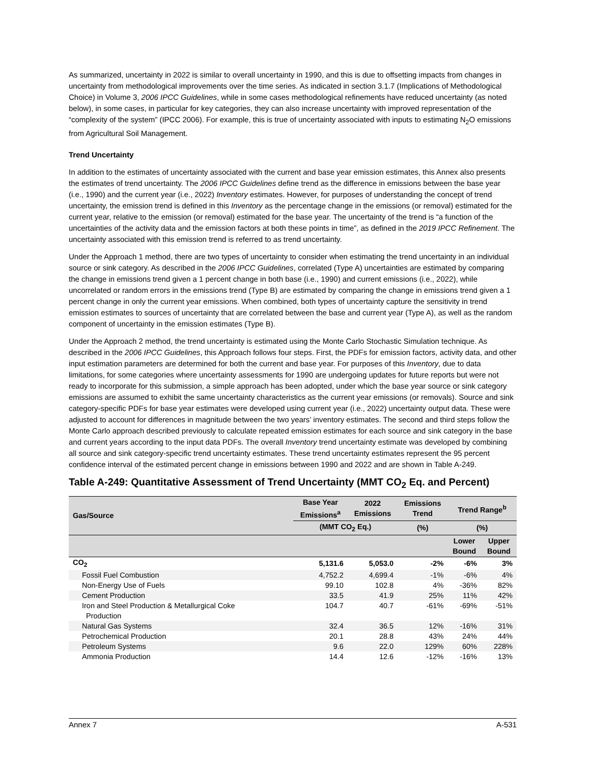As summarized, uncertainty in 2022 is similar to overall uncertainty in 1990, and this is due to offsetting impacts from changes in uncertainty from methodological improvements over the time series. As indicated in section 3.1.7 (Implications of Methodological Choice) in Volume 3, 2006 IPCC Guidelines, while in some cases methodological refinements have reduced uncertainty (as noted below), in some cases, in particular for key categories, they can also increase uncertainty with improved representation of the “complexity of the system” (IPCC 2006). For example, this is true of uncertainty associated with inputs to estimating N<sub>2</sub>O emissions from Agricultural Soil Management.
Trend Uncertainty
In addition to the estimates of uncertainty associated with the current and base year emission estimates, this Annex also presents the estimates of trend uncertainty. The 2006 IPCC Guidelines define trend as the difference in emissions between the base year (i.e., 1990) and the current year (i.e., 2022) Inventory estimates. However, for purposes of understanding the concept of trend uncertainty, the emission trend is defined in this Inventory as the percentage change in the emissions (or removal) estimated for the current year, relative to the emission (or removal) estimated for the base year. The uncertainty of the trend is “a function of the uncertainties of the activity data and the emission factors at both these points in time”, as defined in the 2019 IPCC Refinement. The uncertainty associated with this emission trend is referred to as trend uncertainty.
Under the Approach 1 method, there are two types of uncertainty to consider when estimating the trend uncertainty in an individual source or sink category. As described in the 2006 IPCC Guidelines, correlated (Type A) uncertainties are estimated by comparing the change in emissions trend given a 1 percent change in both base (i.e., 1990) and current emissions (i.e., 2022), while uncorrelated or random errors in the emissions trend (Type B) are estimated by comparing the change in emissions trend given a 1 percent change in only the current year emissions. When combined, both types of uncertainty capture the sensitivity in trend emission estimates to sources of uncertainty that are correlated between the base and current year (Type A), as well as the random component of uncertainty in the emission estimates (Type B).
Under the Approach 2 method, the trend uncertainty is estimated using the Monte Carlo Stochastic Simulation technique. As described in the 2006 IPCC Guidelines, this Approach follows four steps. First, the PDFs for emission factors, activity data, and other input estimation parameters are determined for both the current and base year. For purposes of this Inventory, due to data limitations, for some categories where uncertainty assessments for 1990 are undergoing updates for future reports but were not ready to incorporate for this submission, a simple approach has been adopted, under which the base year source or sink category emissions are assumed to exhibit the same uncertainty characteristics as the current year emissions (or removals). Source and sink category-specific PDFs for base year estimates were developed using current year (i.e., 2022) uncertainty output data. These were adjusted to account for differences in magnitude between the two years’ inventory estimates. The second and third steps follow the Monte Carlo approach described previously to calculate repeated emission estimates for each source and sink category in the base and current years according to the input data PDFs. The overall Inventory trend uncertainty estimate was developed by combining all source and sink category-specific trend uncertainty estimates. These trend uncertainty estimates represent the 95 percent confidence interval of the estimated percent change in emissions between 1990 and 2022 and are shown in Table A-249.
Table A-249: Quantitative Assessment of Trend Uncertainty (MMT CO<sub>2</sub> Eq. and Percent)
| Gas/Source | Base Year Emissions<sup>a</sup> | 2022 Emissions | Emissions Trend | Trend Range<sup>b</sup> | |
| --- | --- | --- | --- | --- | --- |
| | (MMT CO<sub>2</sub> Eq.) | | (%) | (%) | |
| | | | | Lower Bound | Upper Bound |
| CO<sub>2</sub> | 5,131.6 | 5,053.0 | -2% | -6% | 3% |
| Fossil Fuel Combustion | 4,752.2 | 4,699.4 | -1% | -6% | 4% |
| Non-Energy Use of Fuels | 99.10 | 102.8 | 4% | -36% | 82% |
| Cement Production | 33.5 | 41.9 | 25% | 11% | 42% |
| Iron and Steel Production & Metallurgical Coke Production | 104.7 | 40.7 | -61% | -69% | -51% |
| Natural Gas Systems | 32.4 | 36.5 | 12% | -16% | 31% |
| Petrochemical Production | 20.1 | 28.8 | 43% | 24% | 44% |
| Petroleum Systems | 9.6 | 22.0 | 129% | 60% | 228% |
| Ammonia Production | 14.4 | 12.6 | -12% | -16% | 13% |
Annex 7 A-531